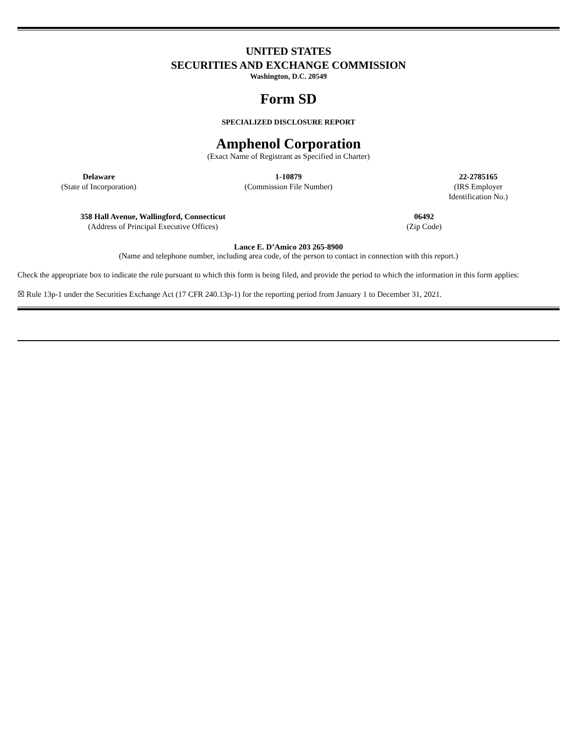UNITED STATES
SECURITIES AND EXCHANGE COMMISSION
Washington, D.C. 20549
Form SD
SPECIALIZED DISCLOSURE REPORT
Amphenol Corporation
(Exact Name of Registrant as Specified in Charter)
| Delaware (State of Incorporation) | 1-10879 (Commission File Number) | 22-2785165 (IRS Employer Identification No.) |
| 358 Hall Avenue, Wallingford, Connecticut (Address of Principal Executive Offices) | 06492 (Zip Code) |
Lance E. D’Amico 203 265-8900
(Name and telephone number, including area code, of the person to contact in connection with this report.)
Check the appropriate box to indicate the rule pursuant to which this form is being filed, and provide the period to which the information in this form applies:
☒ Rule 13p-1 under the Securities Exchange Act (17 CFR 240.13p-1) for the reporting period from January 1 to December 31, 2021.